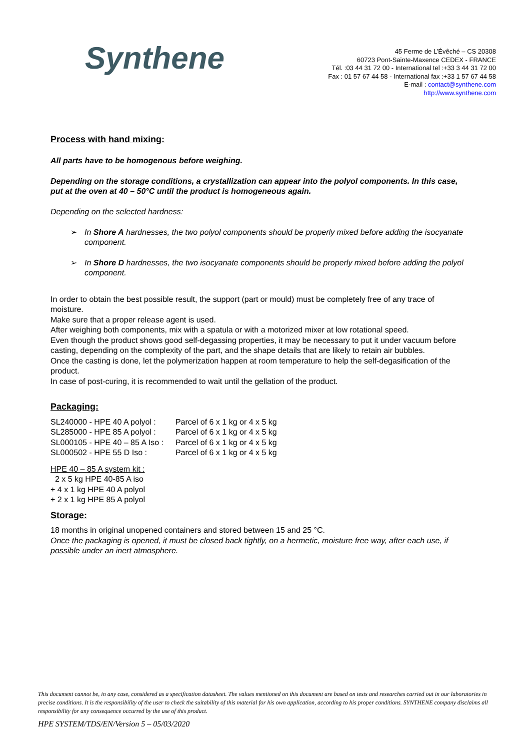Synthene
45 Ferme de L’Évêché – CS 20308
60723 Pont-Sainte-Maxence CEDEX - FRANCE
Tél. :03 44 31 72 00 - International tel :+33 3 44 31 72 00
Fax : 01 57 67 44 58 - International fax :+33 1 57 67 44 58
E-mail : contact@synthene.com
http://www.synthene.com
Process with hand mixing:
All parts have to be homogenous before weighing.
Depending on the storage conditions, a crystallization can appear into the polyol components. In this case, put at the oven at 40 – 50°C until the product is homogeneous again.
Depending on the selected hardness:
➢ In Shore A hardnesses, the two polyol components should be properly mixed before adding the isocyanate component.
➢ In Shore D hardnesses, the two isocyanate components should be properly mixed before adding the polyol component.
In order to obtain the best possible result, the support (part or mould) must be completely free of any trace of moisture.
Make sure that a proper release agent is used.
After weighing both components, mix with a spatula or with a motorized mixer at low rotational speed.
Even though the product shows good self-degassing properties, it may be necessary to put it under vacuum before casting, depending on the complexity of the part, and the shape details that are likely to retain air bubbles.
Once the casting is done, let the polymerization happen at room temperature to help the self-degasification of the product.
In case of post-curing, it is recommended to wait until the gellation of the product.
Packaging:
| SL240000 - HPE 40 A polyol : | Parcel of 6 x 1 kg or 4 x 5 kg |
| SL285000 - HPE 85 A polyol : | Parcel of 6 x 1 kg or 4 x 5 kg |
| SL000105 - HPE 40 – 85 A Iso : | Parcel of 6 x 1 kg or 4 x 5 kg |
| SL000502 - HPE 55 D Iso : | Parcel of 6 x 1 kg or 4 x 5 kg |
HPE 40 – 85 A system kit :
2 x 5 kg HPE 40-85 A iso
+ 4 x 1 kg HPE 40 A polyol
+ 2 x 1 kg HPE 85 A polyol
Storage:
18 months in original unopened containers and stored between 15 and 25 °C.
Once the packaging is opened, it must be closed back tightly, on a hermetic, moisture free way, after each use, if possible under an inert atmosphere.
This document cannot be, in any case, considered as a specification datasheet. The values mentioned on this document are based on tests and researches carried out in our laboratories in precise conditions. It is the responsibility of the user to check the suitability of this material for his own application, according to his proper conditions. SYNTHENE company disclaims all responsibility for any consequence occurred by the use of this product.
HPE SYSTEM/TDS/EN/Version 5 – 05/03/2020